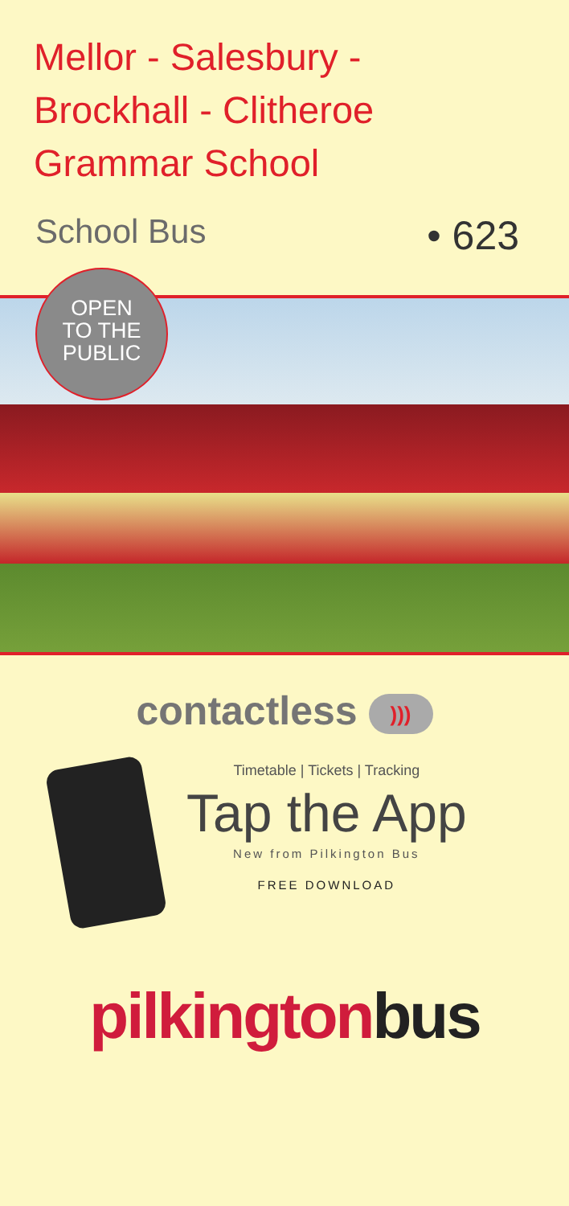Mellor - Salesbury -
Brockhall - Clitheroe
Grammar School
School Bus • 623
OPEN
TO THE
PUBLIC
contactless )))
Timetable | Tickets | Tracking
Tap the App
New from Pilkington Bus
FREE DOWNLOAD
pilkington bus